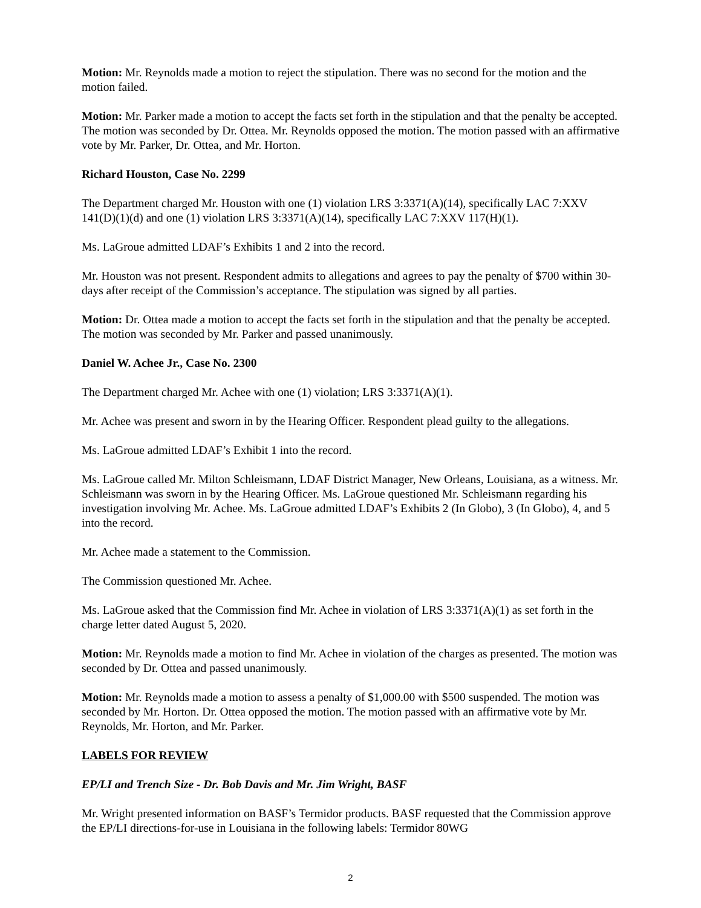Motion: Mr. Reynolds made a motion to reject the stipulation. There was no second for the motion and the motion failed.
Motion: Mr. Parker made a motion to accept the facts set forth in the stipulation and that the penalty be accepted. The motion was seconded by Dr. Ottea. Mr. Reynolds opposed the motion. The motion passed with an affirmative vote by Mr. Parker, Dr. Ottea, and Mr. Horton.
Richard Houston, Case No. 2299
The Department charged Mr. Houston with one (1) violation LRS 3:3371(A)(14), specifically LAC 7:XXV 141(D)(1)(d) and one (1) violation LRS 3:3371(A)(14), specifically LAC 7:XXV 117(H)(1).
Ms. LaGroue admitted LDAF’s Exhibits 1 and 2 into the record.
Mr. Houston was not present. Respondent admits to allegations and agrees to pay the penalty of $700 within 30-days after receipt of the Commission’s acceptance. The stipulation was signed by all parties.
Motion: Dr. Ottea made a motion to accept the facts set forth in the stipulation and that the penalty be accepted. The motion was seconded by Mr. Parker and passed unanimously.
Daniel W. Achee Jr., Case No. 2300
The Department charged Mr. Achee with one (1) violation; LRS 3:3371(A)(1).
Mr. Achee was present and sworn in by the Hearing Officer. Respondent plead guilty to the allegations.
Ms. LaGroue admitted LDAF’s Exhibit 1 into the record.
Ms. LaGroue called Mr. Milton Schleismann, LDAF District Manager, New Orleans, Louisiana, as a witness. Mr. Schleismann was sworn in by the Hearing Officer. Ms. LaGroue questioned Mr. Schleismann regarding his investigation involving Mr. Achee. Ms. LaGroue admitted LDAF’s Exhibits 2 (In Globo), 3 (In Globo), 4, and 5 into the record.
Mr. Achee made a statement to the Commission.
The Commission questioned Mr. Achee.
Ms. LaGroue asked that the Commission find Mr. Achee in violation of LRS 3:3371(A)(1) as set forth in the charge letter dated August 5, 2020.
Motion: Mr. Reynolds made a motion to find Mr. Achee in violation of the charges as presented. The motion was seconded by Dr. Ottea and passed unanimously.
Motion: Mr. Reynolds made a motion to assess a penalty of $1,000.00 with $500 suspended. The motion was seconded by Mr. Horton. Dr. Ottea opposed the motion. The motion passed with an affirmative vote by Mr. Reynolds, Mr. Horton, and Mr. Parker.
LABELS FOR REVIEW
EP/LI and Trench Size - Dr. Bob Davis and Mr. Jim Wright, BASF
Mr. Wright presented information on BASF’s Termidor products. BASF requested that the Commission approve the EP/LI directions-for-use in Louisiana in the following labels: Termidor 80WG
2